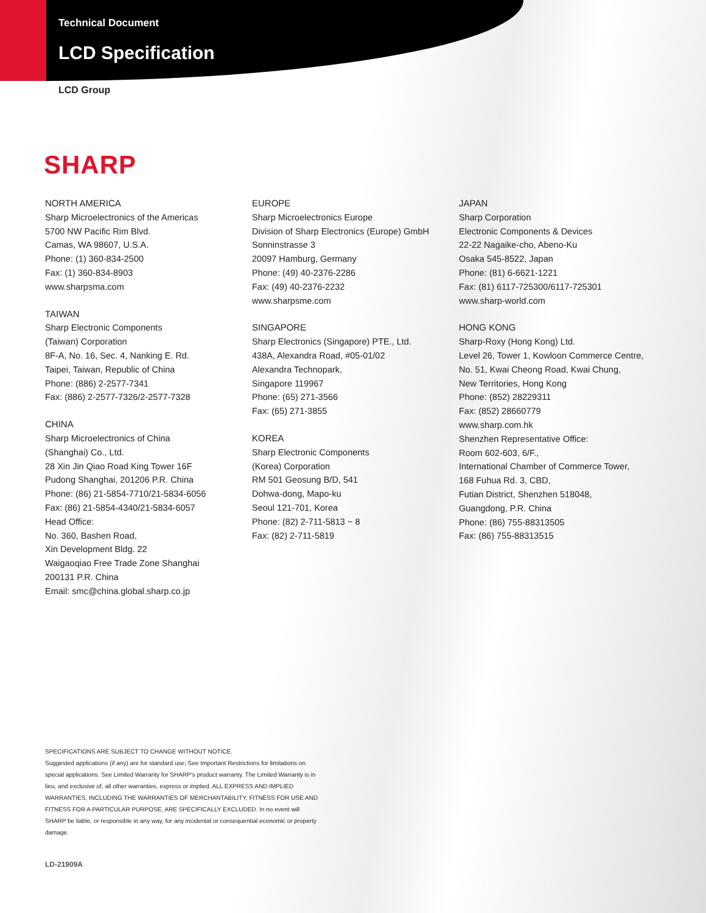Technical Document
LCD Specification
LCD Group
SHARP
NORTH AMERICA
Sharp Microelectronics of the Americas
5700 NW Pacific Rim Blvd.
Camas, WA 98607, U.S.A.
Phone: (1) 360-834-2500
Fax: (1) 360-834-8903
www.sharpsma.com
TAIWAN
Sharp Electronic Components
(Taiwan) Corporation
8F-A, No. 16, Sec. 4, Nanking E. Rd.
Taipei, Taiwan, Republic of China
Phone: (886) 2-2577-7341
Fax: (886) 2-2577-7326/2-2577-7328
CHINA
Sharp Microelectronics of China
(Shanghai) Co., Ltd.
28 Xin Jin Qiao Road King Tower 16F
Pudong Shanghai, 201206 P.R. China
Phone: (86) 21-5854-7710/21-5834-6056
Fax: (86) 21-5854-4340/21-5834-6057
Head Office:
No. 360, Bashen Road,
Xin Development Bldg. 22
Waigaoqiao Free Trade Zone Shanghai
200131 P.R. China
Email: smc@china.global.sharp.co.jp
EUROPE
Sharp Microelectronics Europe
Division of Sharp Electronics (Europe) GmbH
Sonninstrasse 3
20097 Hamburg, Germany
Phone: (49) 40-2376-2286
Fax: (49) 40-2376-2232
www.sharpsme.com
SINGAPORE
Sharp Electronics (Singapore) PTE., Ltd.
438A, Alexandra Road, #05-01/02
Alexandra Technopark,
Singapore 119967
Phone: (65) 271-3566
Fax: (65) 271-3855
KOREA
Sharp Electronic Components
(Korea) Corporation
RM 501 Geosung B/D, 541
Dohwa-dong, Mapo-ku
Seoul 121-701, Korea
Phone: (82) 2-711-5813 ~ 8
Fax: (82) 2-711-5819
JAPAN
Sharp Corporation
Electronic Components & Devices
22-22 Nagaike-cho, Abeno-Ku
Osaka 545-8522, Japan
Phone: (81) 6-6621-1221
Fax: (81) 6117-725300/6117-725301
www.sharp-world.com
HONG KONG
Sharp-Roxy (Hong Kong) Ltd.
Level 26, Tower 1, Kowloon Commerce Centre,
No. 51, Kwai Cheong Road, Kwai Chung,
New Territories, Hong Kong
Phone: (852) 28229311
Fax: (852) 28660779
www.sharp.com.hk
Shenzhen Representative Office:
Room 602-603, 6/F.,
International Chamber of Commerce Tower,
168 Fuhua Rd. 3, CBD,
Futian District, Shenzhen 518048,
Guangdong, P.R. China
Phone: (86) 755-88313505
Fax: (86) 755-88313515
SPECIFICATIONS ARE SUBJECT TO CHANGE WITHOUT NOTICE.
Suggested applications (if any) are for standard use; See Important Restrictions for limitations on special applications. See Limited Warranty for SHARP's product warranty. The Limited Warranty is in lieu, and exclusive of, all other warranties, express or implied. ALL EXPRESS AND IMPLIED WARRANTIES, INCLUDING THE WARRANTIES OF MERCHANTABILITY, FITNESS FOR USE AND FITNESS FOR A PARTICULAR PURPOSE, ARE SPECIFICALLY EXCLUDED. In no event will SHARP be liable, or responsible in any way, for any incidental or consequential economic or property damage.
LD-21909A